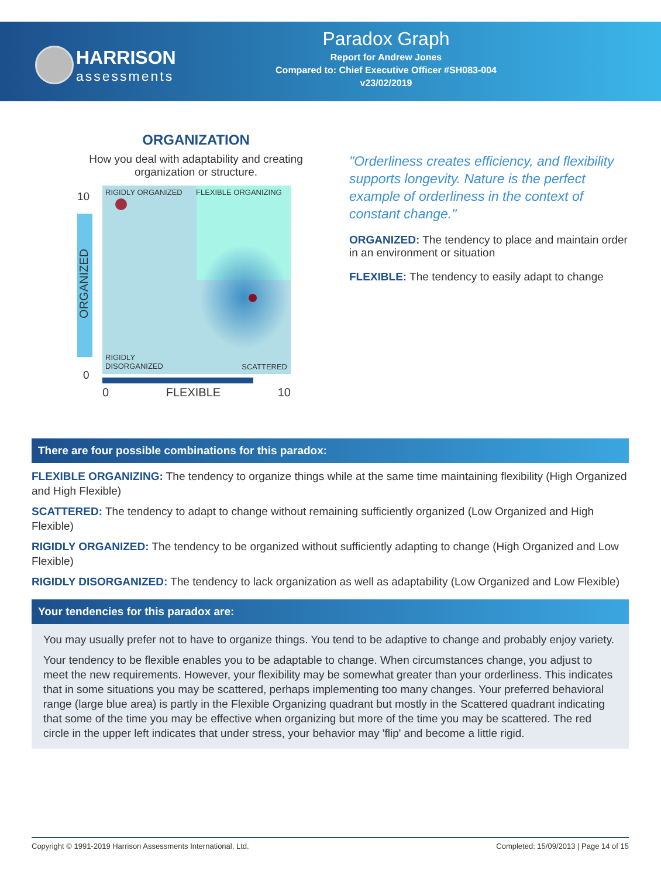HARRISON
assessments
Paradox Graph
Report for Andrew Jones
Compared to: Chief Executive Officer #SH083-004
v23/02/2019
ORGANIZATION
How you deal with adaptability and creating organization or structure.
10
ORGANIZED
0
RIGIDLY ORGANIZED FLEXIBLE ORGANIZING
RIGIDLY
DISORGANIZED SCATTERED
0 FLEXIBLE 10
"Orderliness creates efficiency, and flexibility supports longevity. Nature is the perfect example of orderliness in the context of constant change."
ORGANIZED: The tendency to place and maintain order in an environment or situation
FLEXIBLE: The tendency to easily adapt to change
There are four possible combinations for this paradox:
FLEXIBLE ORGANIZING: The tendency to organize things while at the same time maintaining flexibility (High Organized and High Flexible)
SCATTERED: The tendency to adapt to change without remaining sufficiently organized (Low Organized and High Flexible)
RIGIDLY ORGANIZED: The tendency to be organized without sufficiently adapting to change (High Organized and Low Flexible)
RIGIDLY DISORGANIZED: The tendency to lack organization as well as adaptability (Low Organized and Low Flexible)
Your tendencies for this paradox are:
You may usually prefer not to have to organize things. You tend to be adaptive to change and probably enjoy variety.
Your tendency to be flexible enables you to be adaptable to change. When circumstances change, you adjust to meet the new requirements. However, your flexibility may be somewhat greater than your orderliness. This indicates that in some situations you may be scattered, perhaps implementing too many changes. Your preferred behavioral range (large blue area) is partly in the Flexible Organizing quadrant but mostly in the Scattered quadrant indicating that some of the time you may be effective when organizing but more of the time you may be scattered. The red circle in the upper left indicates that under stress, your behavior may 'flip' and become a little rigid.
Copyright © 1991-2019 Harrison Assessments International, Ltd. Completed: 15/09/2013 | Page 14 of 15